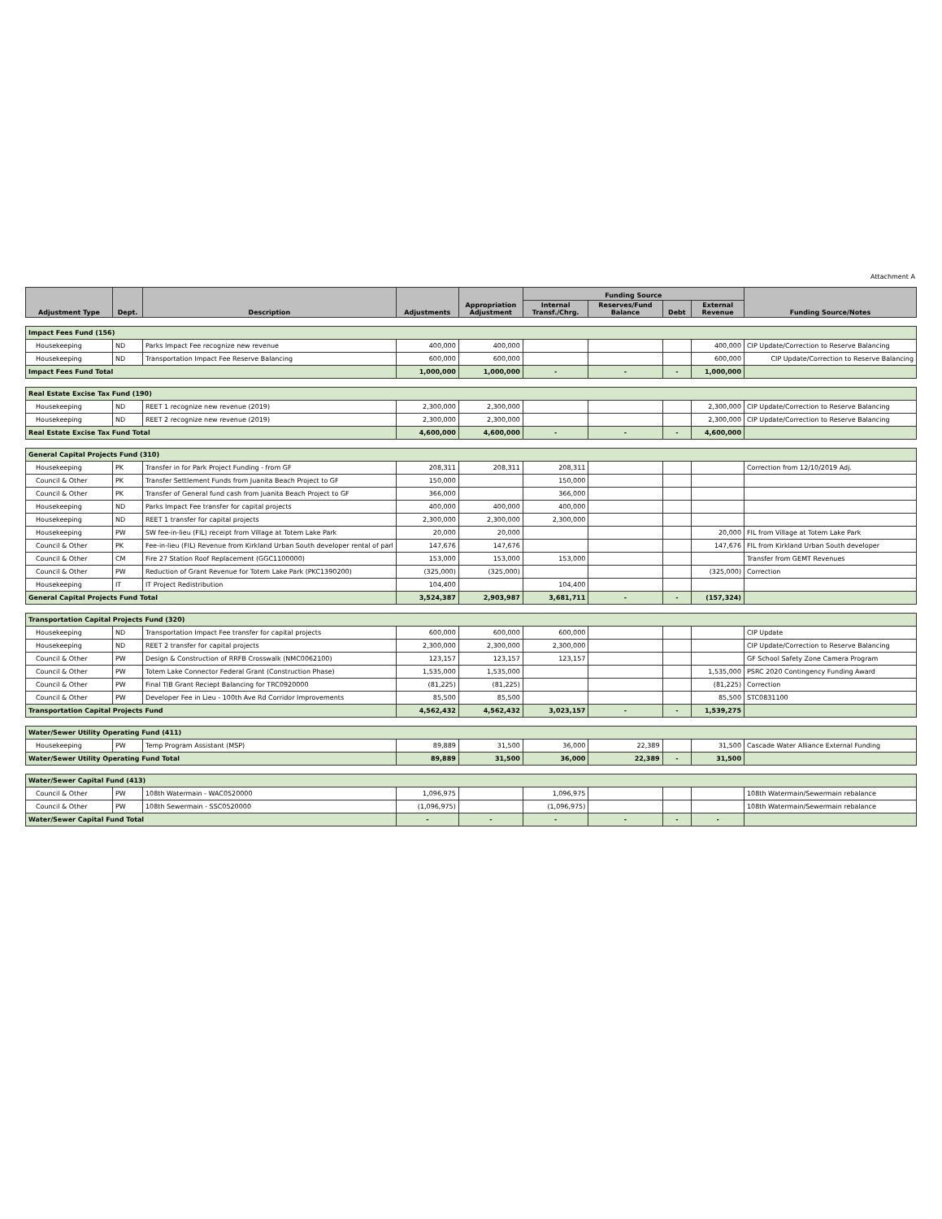Attachment A
| Adjustment Type | Dept. | Description | Adjustments | Appropriation Adjustment | Funding Source | | | | Funding Source/Notes |
| --- | --- | --- | --- | --- | --- | --- | --- | --- | --- |
| | | | | | Internal Transf./Chrg. | Reserves/Fund Balance | Debt | External Revenue | |
| Impact Fees Fund (156) | | | | | | | | | |
| Housekeeping | ND | Parks Impact Fee recognize new revenue | 400,000 | 400,000 | | | | 400,000 | CIP Update/Correction to Reserve Balancing |
| Housekeeping | ND | Transportation Impact Fee Reserve Balancing | 600,000 | 600,000 | | | | 600,000 | CIP Update/Correction to Reserve Balancing |
| Impact Fees Fund Total | | | 1,000,000 | 1,000,000 | - | - | - | 1,000,000 | |
| Real Estate Excise Tax Fund (190) | | | | | | | | | |
| Housekeeping | ND | REET 1 recognize new revenue (2019) | 2,300,000 | 2,300,000 | | | | 2,300,000 | CIP Update/Correction to Reserve Balancing |
| Housekeeping | ND | REET 2 recognize new revenue (2019) | 2,300,000 | 2,300,000 | | | | 2,300,000 | CIP Update/Correction to Reserve Balancing |
| Real Estate Excise Tax Fund Total | | | 4,600,000 | 4,600,000 | - | - | - | 4,600,000 | |
| General Capital Projects Fund (310) | | | | | | | | | |
| Housekeeping | PK | Transfer in for Park Project Funding - from GF | 208,311 | 208,311 | 208,311 | | | | Correction from 12/10/2019 Adj. |
| Council & Other | PK | Transfer Settlement Funds from Juanita Beach Project to GF | 150,000 | | 150,000 | | | | |
| Council & Other | PK | Transfer of General fund cash from Juanita Beach Project to GF | 366,000 | | 366,000 | | | | |
| Housekeeping | ND | Parks Impact Fee transfer for capital projects | 400,000 | 400,000 | 400,000 | | | | |
| Housekeeping | ND | REET 1 transfer for capital projects | 2,300,000 | 2,300,000 | 2,300,000 | | | | |
| Housekeeping | PW | SW fee-in-lieu (FIL) receipt from Village at Totem Lake Park | 20,000 | 20,000 | | | | 20,000 | FIL from Village at Totem Lake Park |
| Council & Other | PK | Fee-in-lieu (FIL) Revenue from Kirkland Urban South developer rental of parl | 147,676 | 147,676 | | | | 147,676 | FIL from Kirkland Urban South developer |
| Council & Other | CM | Fire 27 Station Roof Replacement (GGC1100000) | 153,000 | 153,000 | 153,000 | | | | Transfer from GEMT Revenues |
| Council & Other | PW | Reduction of Grant Revenue for Totem Lake Park (PKC1390200) | (325,000) | (325,000) | | | | (325,000) | Correction |
| Housekeeping | IT | IT Project Redistribution | 104,400 | | 104,400 | | | | |
| General Capital Projects Fund Total | | | 3,524,387 | 2,903,987 | 3,681,711 | - | - | (157,324) | |
| Transportation Capital Projects Fund (320) | | | | | | | | | |
| Housekeeping | ND | Transportation Impact Fee transfer for capital projects | 600,000 | 600,000 | 600,000 | | | | CIP Update |
| Housekeeping | ND | REET 2 transfer for capital projects | 2,300,000 | 2,300,000 | 2,300,000 | | | | CIP Update/Correction to Reserve Balancing |
| Council & Other | PW | Design & Construction of RRFB Crosswalk (NMC0062100) | 123,157 | 123,157 | 123,157 | | | | GF School Safety Zone Camera Program |
| Council & Other | PW | Totem Lake Connector Federal Grant (Construction Phase) | 1,535,000 | 1,535,000 | | | | 1,535,000 | PSRC 2020 Contingency Funding Award |
| Council & Other | PW | Final TIB Grant Reciept Balancing for TRC0920000 | (81,225) | (81,225) | | | | (81,225) | Correction |
| Council & Other | PW | Developer Fee in Lieu - 100th Ave Rd Corridor Improvements | 85,500 | 85,500 | | | | 85,500 | STC0831100 |
| Transportation Capital Projects Fund | | | 4,562,432 | 4,562,432 | 3,023,157 | - | - | 1,539,275 | |
| Water/Sewer Utility Operating Fund (411) | | | | | | | | | |
| Housekeeping | PW | Temp Program Assistant (MSP) | 89,889 | 31,500 | 36,000 | 22,389 | | 31,500 | Cascade Water Alliance External Funding |
| Water/Sewer Utility Operating Fund Total | | | 89,889 | 31,500 | 36,000 | 22,389 | - | 31,500 | |
| Water/Sewer Capital Fund (413) | | | | | | | | | |
| Council & Other | PW | 108th Watermain - WAC0520000 | 1,096,975 | | 1,096,975 | | | | 108th Watermain/Sewermain rebalance |
| Council & Other | PW | 108th Sewermain - SSC0520000 | (1,096,975) | | (1,096,975) | | | | 108th Watermain/Sewermain rebalance |
| Water/Sewer Capital Fund Total | | | - | - | - | - | - | - | |